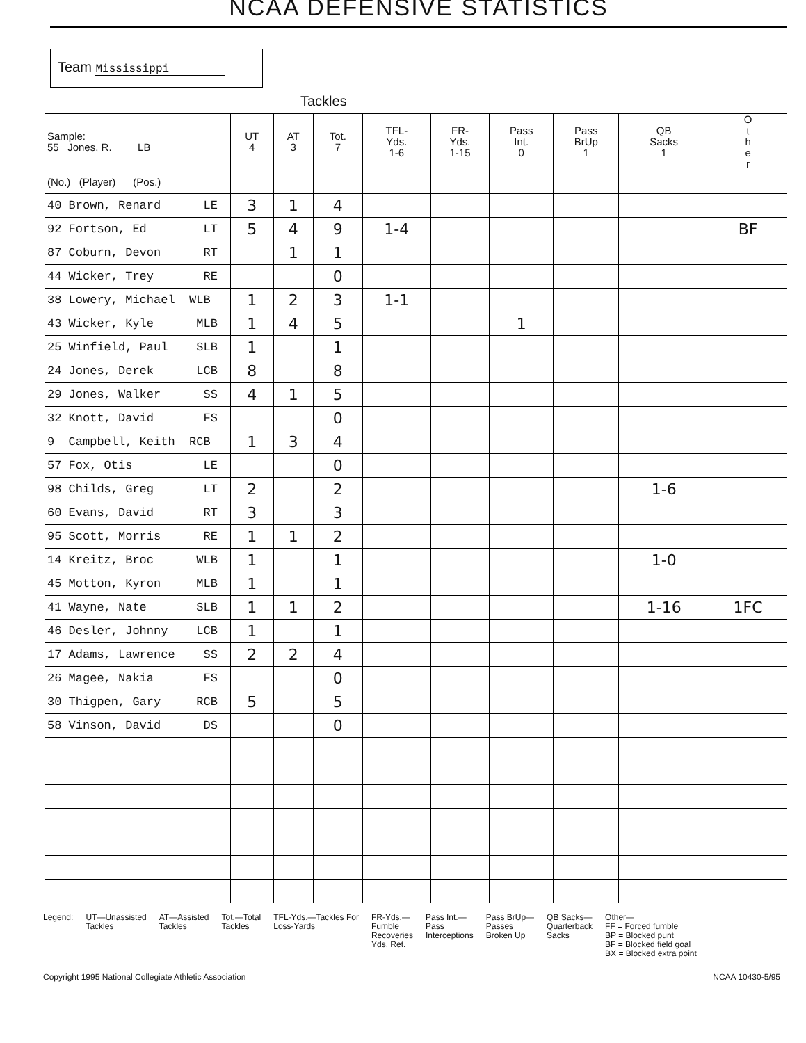NCAA DEFENSIVE STATISTICS
Team Mississippi
Tackles
| Sample: 55 Jones, R. LB | UT 4 | AT 3 | Tot. 7 | TFL- Yds. 1-6 | FR- Yds. 1-15 | Pass Int. 0 | Pass BrUp 1 | QB Sacks 1 | O t h e r |
| --- | --- | --- | --- | --- | --- | --- | --- | --- | --- |
| (No.) (Player) (Pos.) | | | | | | | | | |
| 40 Brown, Renard LE | 3 | 1 | 4 | | | | | | |
| 92 Fortson, Ed LT | 5 | 4 | 9 | 1-4 | | | | | BF |
| 87 Coburn, Devon RT | | 1 | 1 | | | | | | |
| 44 Wicker, Trey RE | | | 0 | | | | | | |
| 38 Lowery, Michael WLB | 1 | 2 | 3 | 1-1 | | | | | |
| 43 Wicker, Kyle MLB | 1 | 4 | 5 | | | 1 | | | |
| 25 Winfield, Paul SLB | 1 | | 1 | | | | | | |
| 24 Jones, Derek LCB | 8 | | 8 | | | | | | |
| 29 Jones, Walker SS | 4 | 1 | 5 | | | | | | |
| 32 Knott, David FS | | | 0 | | | | | | |
| 9 Campbell, Keith RCB | 1 | 3 | 4 | | | | | | |
| 57 Fox, Otis LE | | | 0 | | | | | | |
| 98 Childs, Greg LT | 2 | | 2 | | | | | 1-6 | |
| 60 Evans, David RT | 3 | | 3 | | | | | | |
| 95 Scott, Morris RE | 1 | 1 | 2 | | | | | | |
| 14 Kreitz, Broc WLB | 1 | | 1 | | | | | 1-0 | |
| 45 Motton, Kyron MLB | 1 | | 1 | | | | | | |
| 41 Wayne, Nate SLB | 1 | 1 | 2 | | | | | 1-16 | 1FC |
| 46 Desler, Johnny LCB | 1 | | 1 | | | | | | |
| 17 Adams, Lawrence SS | 2 | 2 | 4 | | | | | | |
| 26 Magee, Nakia FS | | | 0 | | | | | | |
| 30 Thigpen, Gary RCB | 5 | | 5 | | | | | | |
| 58 Vinson, David DS | | | 0 | | | | | | |
Legend: UT—Unassisted
Tackles
AT—Assisted
Tackles
Tot.—Total
Tackles
TFL-Yds.—Tackles For
Loss-Yards
FR-Yds.—
Fumble
Recoveries
Yds. Ret.
Pass Int.—
Pass
Interceptions
Pass BrUp—
Passes
Broken Up
QB Sacks—
Quarterback
Sacks
Other—
FF = Forced fumble
BP = Blocked punt
BF = Blocked field goal
BX = Blocked extra point
Copyright 1995 National Collegiate Athletic Association NCAA 10430-5/95